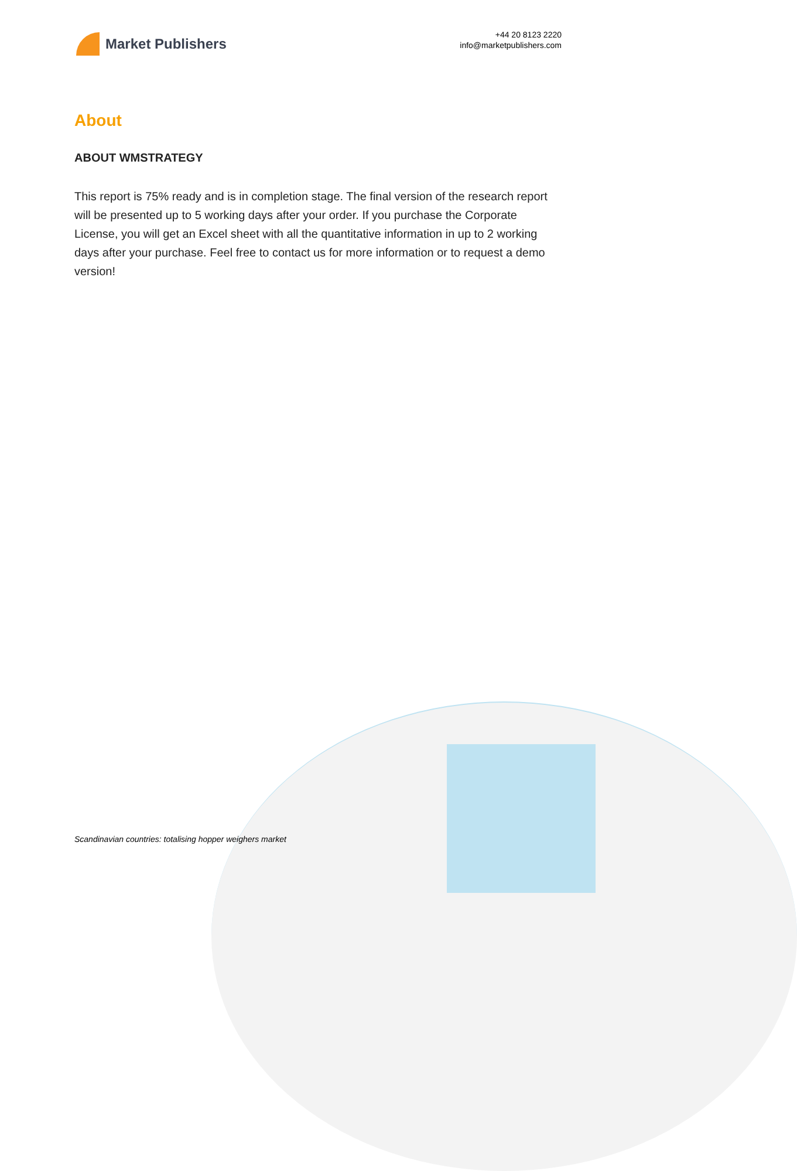Market Publishers
+44 20 8123 2220
info@marketpublishers.com
About
ABOUT WMSTRATEGY
This report is 75% ready and is in completion stage. The final version of the research report will be presented up to 5 working days after your order. If you purchase the Corporate License, you will get an Excel sheet with all the quantitative information in up to 2 working days after your purchase. Feel free to contact us for more information or to request a demo version!
Scandinavian countries: totalising hopper weighers market